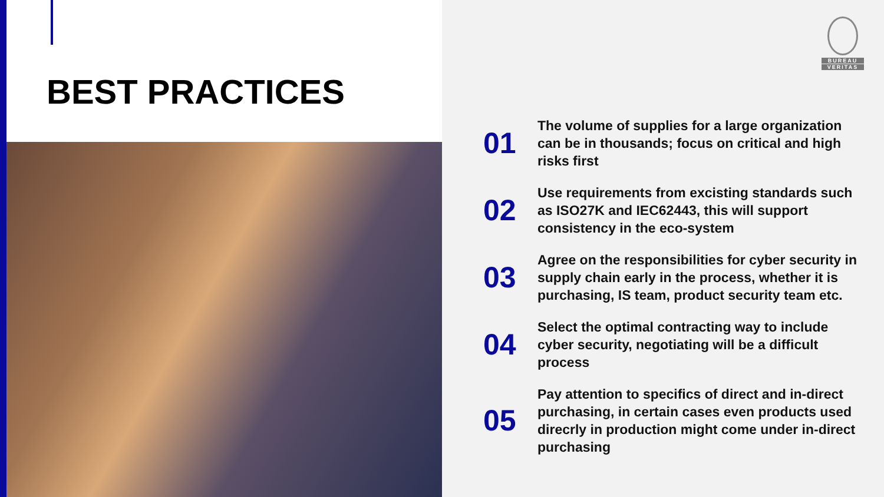BEST PRACTICES
BUREAU
VERITAS
01
The volume of supplies for a large organization can be in thousands; focus on critical and high risks first
02
Use requirements from excisting standards such as ISO27K and IEC62443, this will support consistency in the eco-system
03
Agree on the responsibilities for cyber security in supply chain early in the process, whether it is purchasing, IS team, product security team etc.
04
Select the optimal contracting way to include cyber security, negotiating will be a difficult process
05
Pay attention to specifics of direct and in-direct purchasing, in certain cases even products used direcrly in production might come under in-direct purchasing